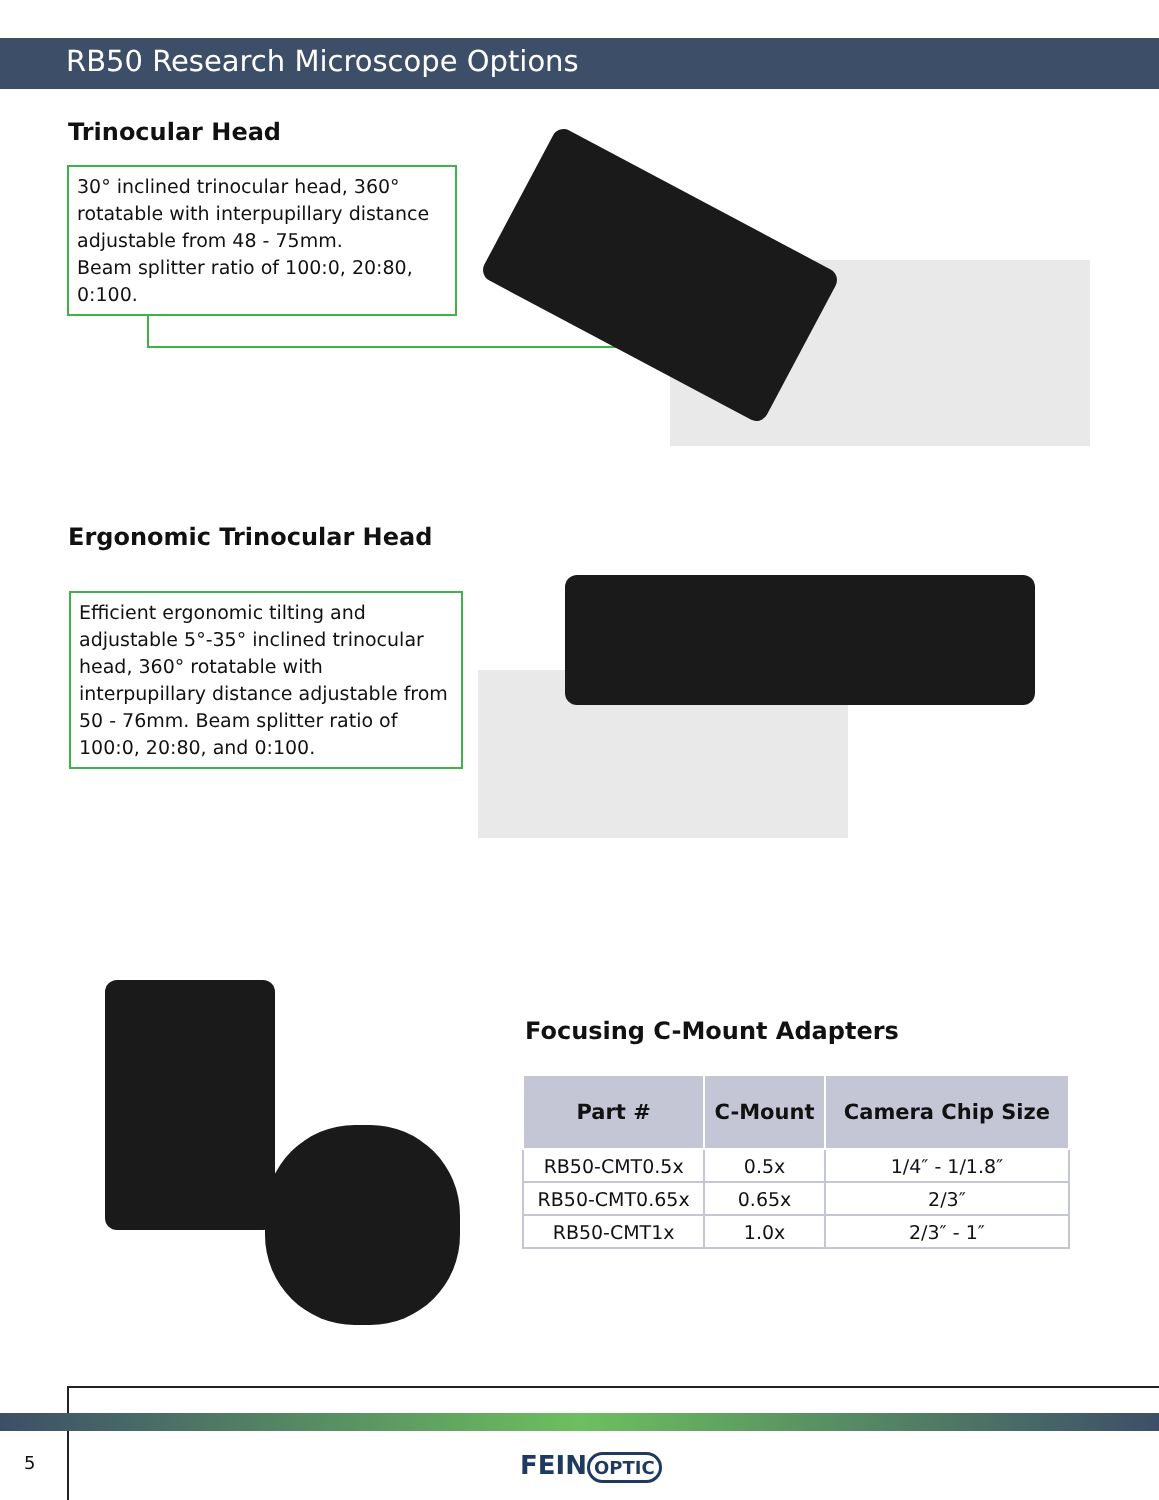RB50 Research Microscope Options
Trinocular Head
30° inclined trinocular head, 360° rotatable with interpupillary distance adjustable from 48 - 75mm.
Beam splitter ratio of 100:0, 20:80, 0:100.
Ergonomic Trinocular Head
Efficient ergonomic tilting and adjustable 5°-35° inclined trinocular head, 360° rotatable with interpupillary distance adjustable from 50 - 76mm. Beam splitter ratio of 100:0, 20:80, and 0:100.
Focusing C-Mount Adapters
| Part # | C-Mount | Camera Chip Size |
| --- | --- | --- |
| RB50-CMT0.5x | 0.5x | 1/4″ - 1/1.8″ |
| RB50-CMT0.65x | 0.65x | 2/3″ |
| RB50-CMT1x | 1.0x | 2/3″ - 1″ |
5 FEIN OPTIC